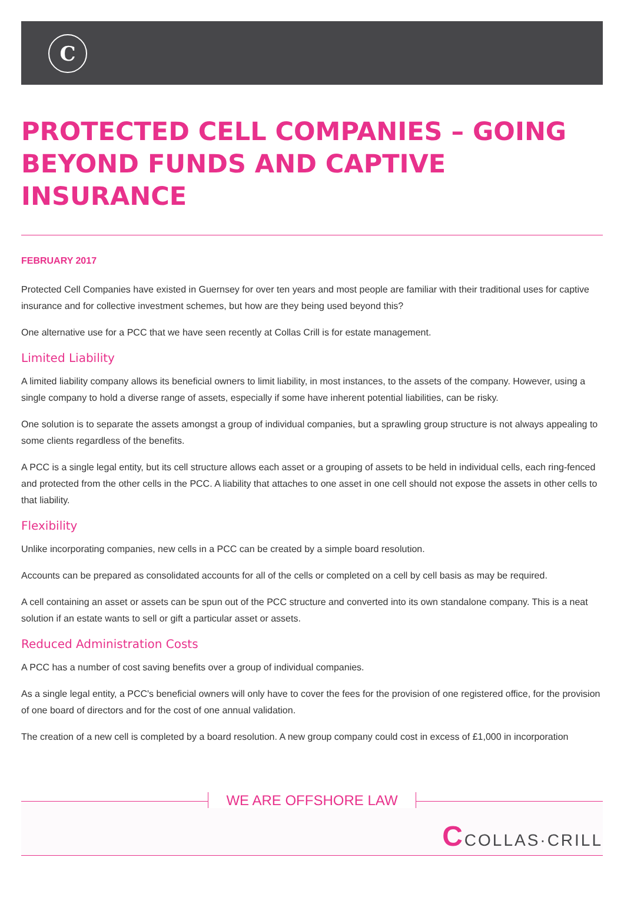C
PROTECTED CELL COMPANIES – GOING BEYOND FUNDS AND CAPTIVE INSURANCE
FEBRUARY 2017
Protected Cell Companies have existed in Guernsey for over ten years and most people are familiar with their traditional uses for captive insurance and for collective investment schemes, but how are they being used beyond this?
One alternative use for a PCC that we have seen recently at Collas Crill is for estate management.
Limited Liability
A limited liability company allows its beneficial owners to limit liability, in most instances, to the assets of the company. However, using a single company to hold a diverse range of assets, especially if some have inherent potential liabilities, can be risky.
One solution is to separate the assets amongst a group of individual companies, but a sprawling group structure is not always appealing to some clients regardless of the benefits.
A PCC is a single legal entity, but its cell structure allows each asset or a grouping of assets to be held in individual cells, each ring-fenced and protected from the other cells in the PCC. A liability that attaches to one asset in one cell should not expose the assets in other cells to that liability.
Flexibility
Unlike incorporating companies, new cells in a PCC can be created by a simple board resolution.
Accounts can be prepared as consolidated accounts for all of the cells or completed on a cell by cell basis as may be required.
A cell containing an asset or assets can be spun out of the PCC structure and converted into its own standalone company. This is a neat solution if an estate wants to sell or gift a particular asset or assets.
Reduced Administration Costs
A PCC has a number of cost saving benefits over a group of individual companies.
As a single legal entity, a PCC's beneficial owners will only have to cover the fees for the provision of one registered office, for the provision of one board of directors and for the cost of one annual validation.
The creation of a new cell is completed by a board resolution. A new group company could cost in excess of £1,000 in incorporation
WE ARE OFFSHORE LAW
CCOLLAS·CRILL